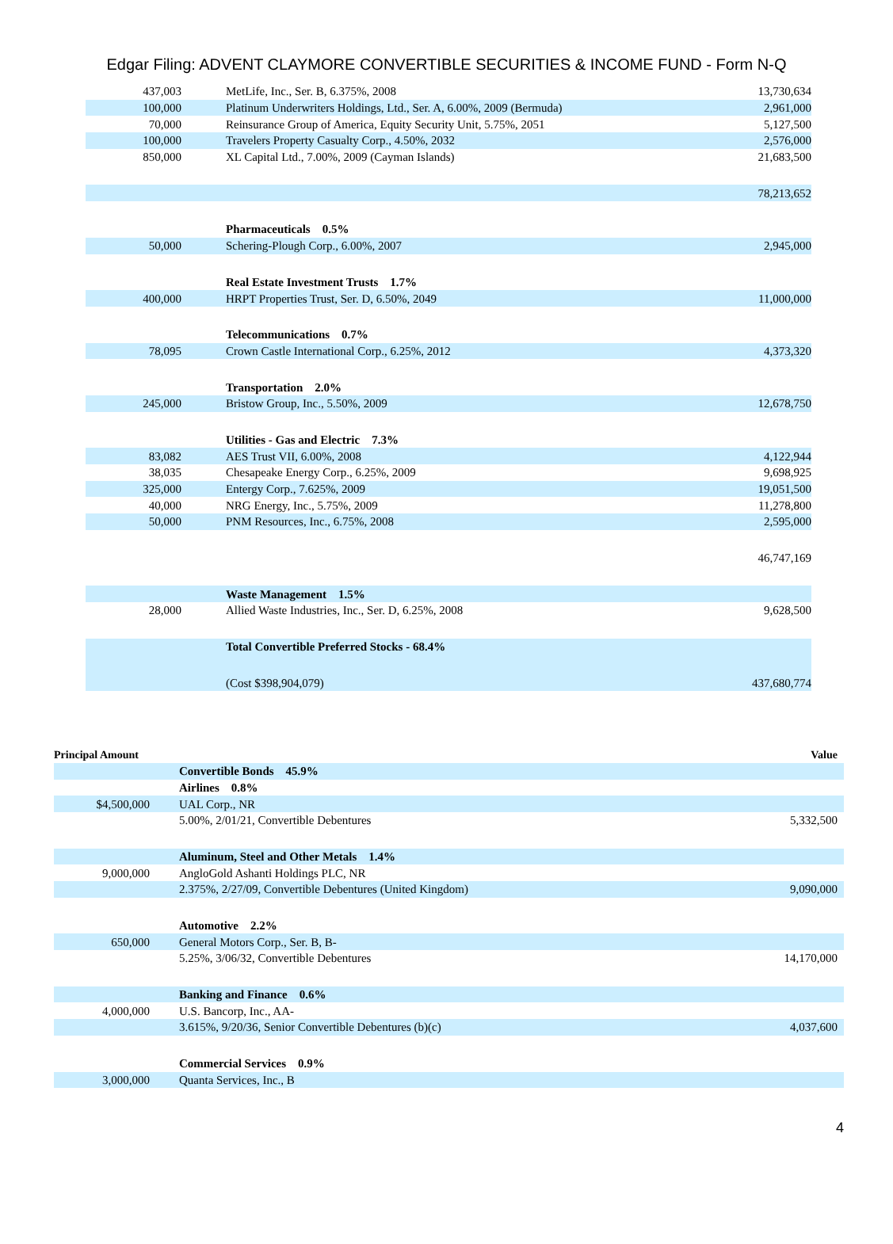Edgar Filing: ADVENT CLAYMORE CONVERTIBLE SECURITIES & INCOME FUND - Form N-Q
| 437,003 | | MetLife, Inc., Ser. B, 6.375%, 2008 | 13,730,634 |
| 100,000 | | Platinum Underwriters Holdings, Ltd., Ser. A, 6.00%, 2009 (Bermuda) | 2,961,000 |
| 70,000 | | Reinsurance Group of America, Equity Security Unit, 5.75%, 2051 | 5,127,500 |
| 100,000 | | Travelers Property Casualty Corp., 4.50%, 2032 | 2,576,000 |
| 850,000 | | XL Capital Ltd., 7.00%, 2009 (Cayman Islands) | 21,683,500 |
| | | | 78,213,652 |
| | | Pharmaceuticals 0.5% | |
| 50,000 | | Schering-Plough Corp., 6.00%, 2007 | 2,945,000 |
| | | Real Estate Investment Trusts 1.7% | |
| 400,000 | | HRPT Properties Trust, Ser. D, 6.50%, 2049 | 11,000,000 |
| | | Telecommunications 0.7% | |
| 78,095 | | Crown Castle International Corp., 6.25%, 2012 | 4,373,320 |
| | | Transportation 2.0% | |
| 245,000 | | Bristow Group, Inc., 5.50%, 2009 | 12,678,750 |
| | | Utilities - Gas and Electric 7.3% | |
| 83,082 | | AES Trust VII, 6.00%, 2008 | 4,122,944 |
| 38,035 | | Chesapeake Energy Corp., 6.25%, 2009 | 9,698,925 |
| 325,000 | | Entergy Corp., 7.625%, 2009 | 19,051,500 |
| 40,000 | | NRG Energy, Inc., 5.75%, 2009 | 11,278,800 |
| 50,000 | | PNM Resources, Inc., 6.75%, 2008 | 2,595,000 |
| | | | 46,747,169 |
| | | Waste Management 1.5% | |
| 28,000 | | Allied Waste Industries, Inc., Ser. D, 6.25%, 2008 | 9,628,500 |
| | | Total Convertible Preferred Stocks - 68.4% | |
| | | (Cost $398,904,079) | 437,680,774 |
| Principal Amount | | | Value | |
| --- | --- | --- | --- | --- |
| | | Convertible Bonds 45.9% | | |
| | | Airlines 0.8% | | |
| $4,500,000 | | UAL Corp., NR | | |
| | | 5.00%, 2/01/21, Convertible Debentures | 5,332,500 | |
| | | Aluminum, Steel and Other Metals 1.4% | | |
| 9,000,000 | | AngloGold Ashanti Holdings PLC, NR | | |
| | | 2.375%, 2/27/09, Convertible Debentures (United Kingdom) | 9,090,000 | |
| | | Automotive 2.2% | | |
| 650,000 | | General Motors Corp., Ser. B, B- | | |
| | | 5.25%, 3/06/32, Convertible Debentures | 14,170,000 | |
| | | Banking and Finance 0.6% | | |
| 4,000,000 | | U.S. Bancorp, Inc., AA- | | |
| | | 3.615%, 9/20/36, Senior Convertible Debentures (b)(c) | 4,037,600 | |
| | | Commercial Services 0.9% | | |
| 3,000,000 | | Quanta Services, Inc., B | | |
4